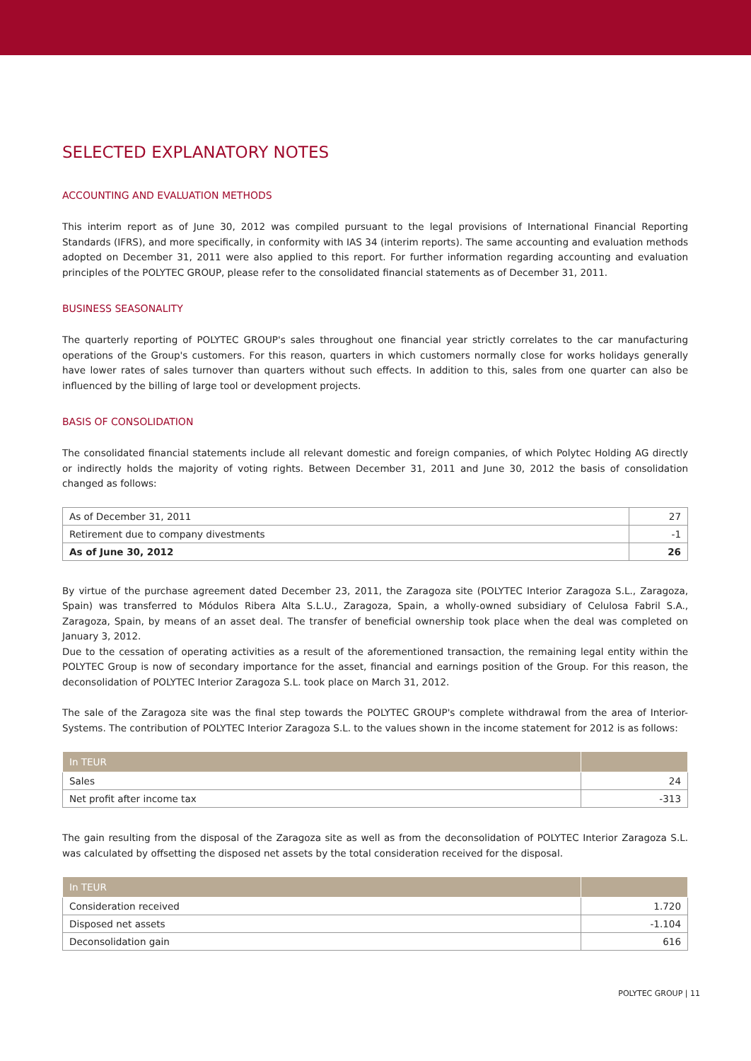SELECTED EXPLANATORY NOTES
ACCOUNTING AND EVALUATION METHODS
This interim report as of June 30, 2012 was compiled pursuant to the legal provisions of International Financial Reporting Standards (IFRS), and more specifically, in conformity with IAS 34 (interim reports). The same accounting and evaluation methods adopted on December 31, 2011 were also applied to this report. For further information regarding accounting and evaluation principles of the POLYTEC GROUP, please refer to the consolidated financial statements as of December 31, 2011.
BUSINESS SEASONALITY
The quarterly reporting of POLYTEC GROUP's sales throughout one financial year strictly correlates to the car manufacturing operations of the Group's customers. For this reason, quarters in which customers normally close for works holidays generally have lower rates of sales turnover than quarters without such effects. In addition to this, sales from one quarter can also be influenced by the billing of large tool or development projects.
BASIS OF CONSOLIDATION
The consolidated financial statements include all relevant domestic and foreign companies, of which Polytec Holding AG directly or indirectly holds the majority of voting rights. Between December 31, 2011 and June 30, 2012 the basis of consolidation changed as follows:
| As of December 31, 2011 | 27 |
| Retirement due to company divestments | -1 |
| As of June 30, 2012 | 26 |
By virtue of the purchase agreement dated December 23, 2011, the Zaragoza site (POLYTEC Interior Zaragoza S.L., Zaragoza, Spain) was transferred to Módulos Ribera Alta S.L.U., Zaragoza, Spain, a wholly-owned subsidiary of Celulosa Fabril S.A., Zaragoza, Spain, by means of an asset deal. The transfer of beneficial ownership took place when the deal was completed on January 3, 2012.
Due to the cessation of operating activities as a result of the aforementioned transaction, the remaining legal entity within the POLYTEC Group is now of secondary importance for the asset, financial and earnings position of the Group. For this reason, the deconsolidation of POLYTEC Interior Zaragoza S.L. took place on March 31, 2012.
The sale of the Zaragoza site was the final step towards the POLYTEC GROUP's complete withdrawal from the area of Interior-Systems. The contribution of POLYTEC Interior Zaragoza S.L. to the values shown in the income statement for 2012 is as follows:
| In TEUR | |
| --- | --- |
| Sales | 24 |
| Net profit after income tax | -313 |
The gain resulting from the disposal of the Zaragoza site as well as from the deconsolidation of POLYTEC Interior Zaragoza S.L. was calculated by offsetting the disposed net assets by the total consideration received for the disposal.
| In TEUR | |
| --- | --- |
| Consideration received | 1.720 |
| Disposed net assets | -1.104 |
| Deconsolidation gain | 616 |
POLYTEC GROUP | 11